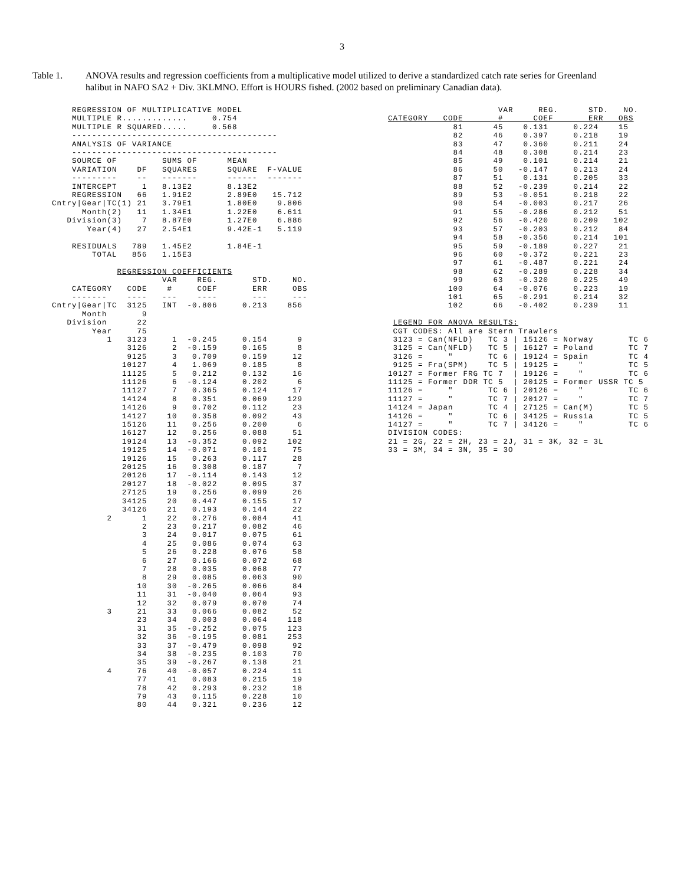3
Table 1. ANOVA results and regression coefficients from a multiplicative model utilized to derive a standardized catch rate series for Greenland halibut in NAFO SA2 + Div. 3KLMNO. Effort is HOURS fished. (2002 based on preliminary Canadian data).
    REGRESSION OF MULTIPLICATIVE MODEL
    MULTIPLE R.............     0.754
    MULTIPLE R SQUARED.....     0.568
    -----------------------------------------
    ANALYSIS OF VARIANCE
    -----------------------------------------
    SOURCE OF         SUMS OF      MEAN
    VARIATION    DF   SQUARES      SQUARE  F-VALUE
    ---------    --   -------      ------  -------
    INTERCEPT     1   8.13E2       8.13E2
    REGRESSION   66   1.91E2       2.89E0   15.712
Cntry|Gear|TC(1) 21   3.79E1       1.80E0    9.806
      Month(2)   11   1.34E1       1.22E0    6.611
   Division(3)    7   8.87E0       1.27E0    6.886
       Year(4)   27   2.54E1       9.42E-1   5.119

    RESIDUALS   789   1.45E2       1.84E-1
        TOTAL   856   1.15E3

             REGRESSION COEFFICIENTS
                      VAR    REG.       STD.    NO.
    CATEGORY   CODE    #     COEF       ERR     OBS
    -------    ----   ---    ----       ---     ---
Cntry|Gear|TC  3125   INT  -0.806     0.213    856
      Month       9
   Division      22
        Year     75
           1   3123     1  -0.245     0.154      9
               3126     2  -0.159     0.165      8
               9125     3   0.709     0.159     12
              10127     4   1.069     0.185      8
              11125     5   0.212     0.132     16
              11126     6  -0.124     0.202      6
              11127     7   0.365     0.124     17
              14124     8   0.351     0.069    129
              14126     9   0.702     0.112     23
              14127    10   0.358     0.092     43
              15126    11   0.256     0.200      6
              16127    12   0.256     0.088     51
              19124    13  -0.352     0.092    102
              19125    14  -0.071     0.101     75
              19126    15   0.263     0.117     28
              20125    16   0.308     0.187      7
              20126    17  -0.114     0.143     12
              20127    18  -0.022     0.095     37
              27125    19   0.256     0.099     26
              34125    20   0.447     0.155     17
              34126    21   0.193     0.144     22
           2      1    22   0.276     0.084     41
                  2    23   0.217     0.082     46
                  3    24   0.017     0.075     61
                  4    25   0.086     0.074     63
                  5    26   0.228     0.076     58
                  6    27   0.166     0.072     68
                  7    28   0.035     0.068     77
                  8    29   0.085     0.063     90
                 10    30  -0.265     0.066     84
                 11    31  -0.040     0.064     93
                 12    32   0.079     0.070     74
           3     21    33   0.066     0.082     52
                 23    34   0.003     0.064    118
                 31    35  -0.252     0.075    123
                 32    36  -0.195     0.081    253
                 33    37  -0.479     0.098     92
                 34    38  -0.235     0.103     70
                 35    39  -0.267     0.138     21
           4     76    40  -0.057     0.224     11
                 77    41   0.083     0.215     19
                 78    42   0.293     0.232     18
                 79    43   0.115     0.228     10
                 80    44   0.321     0.236     12
                      VAR     REG.      STD.   NO.
CATEGORY   CODE       #      COEF       ERR   OBS
             81      45    0.131     0.224    15
             82      46    0.397     0.218    19
             83      47    0.360     0.211    24
             84      48    0.308     0.214    23
             85      49    0.101     0.214    21
             86      50   -0.147     0.213    24
             87      51    0.131     0.205    33
             88      52   -0.239     0.214    22
             89      53   -0.051     0.218    22
             90      54   -0.003     0.217    26
             91      55   -0.286     0.212    51
             92      56   -0.420     0.209   102
             93      57   -0.203     0.212    84
             94      58   -0.356     0.214   101
             95      59   -0.189     0.227    21
             96      60   -0.372     0.221    23
             97      61   -0.487     0.221    24
             98      62   -0.289     0.228    34
             99      63   -0.320     0.225    49
            100      64   -0.076     0.223    19
            101      65   -0.291     0.214    32
            102      66   -0.402     0.239    11

 LEGEND FOR ANOVA RESULTS:
 CGT CODES: All are Stern Trawlers
 3123 = Can(NFLD)   TC 3 | 15126 = Norway       TC 6
 3125 = Can(NFLD)   TC 5 | 16127 = Poland       TC 7
 3126 =     "       TC 6 | 19124 = Spain        TC 4
 9125 = Fra(SPM)    TC 5 | 19125 =    "         TC 5
10127 = Former FRG TC 7  | 19126 =    "         TC 6
11125 = Former DDR TC 5  | 20125 = Former USSR TC 5
11126 =     "       TC 6 | 20126 =    "         TC 6
11127 =     "       TC 7 | 20127 =    "         TC 7
14124 = Japan       TC 4 | 27125 = Can(M)       TC 5
14126 =     "       TC 6 | 34125 = Russia       TC 5
14127 =     "       TC 7 | 34126 =    "         TC 6
DIVISION CODES:
21 = 2G, 22 = 2H, 23 = 2J, 31 = 3K, 32 = 3L
33 = 3M, 34 = 3N, 35 = 3O